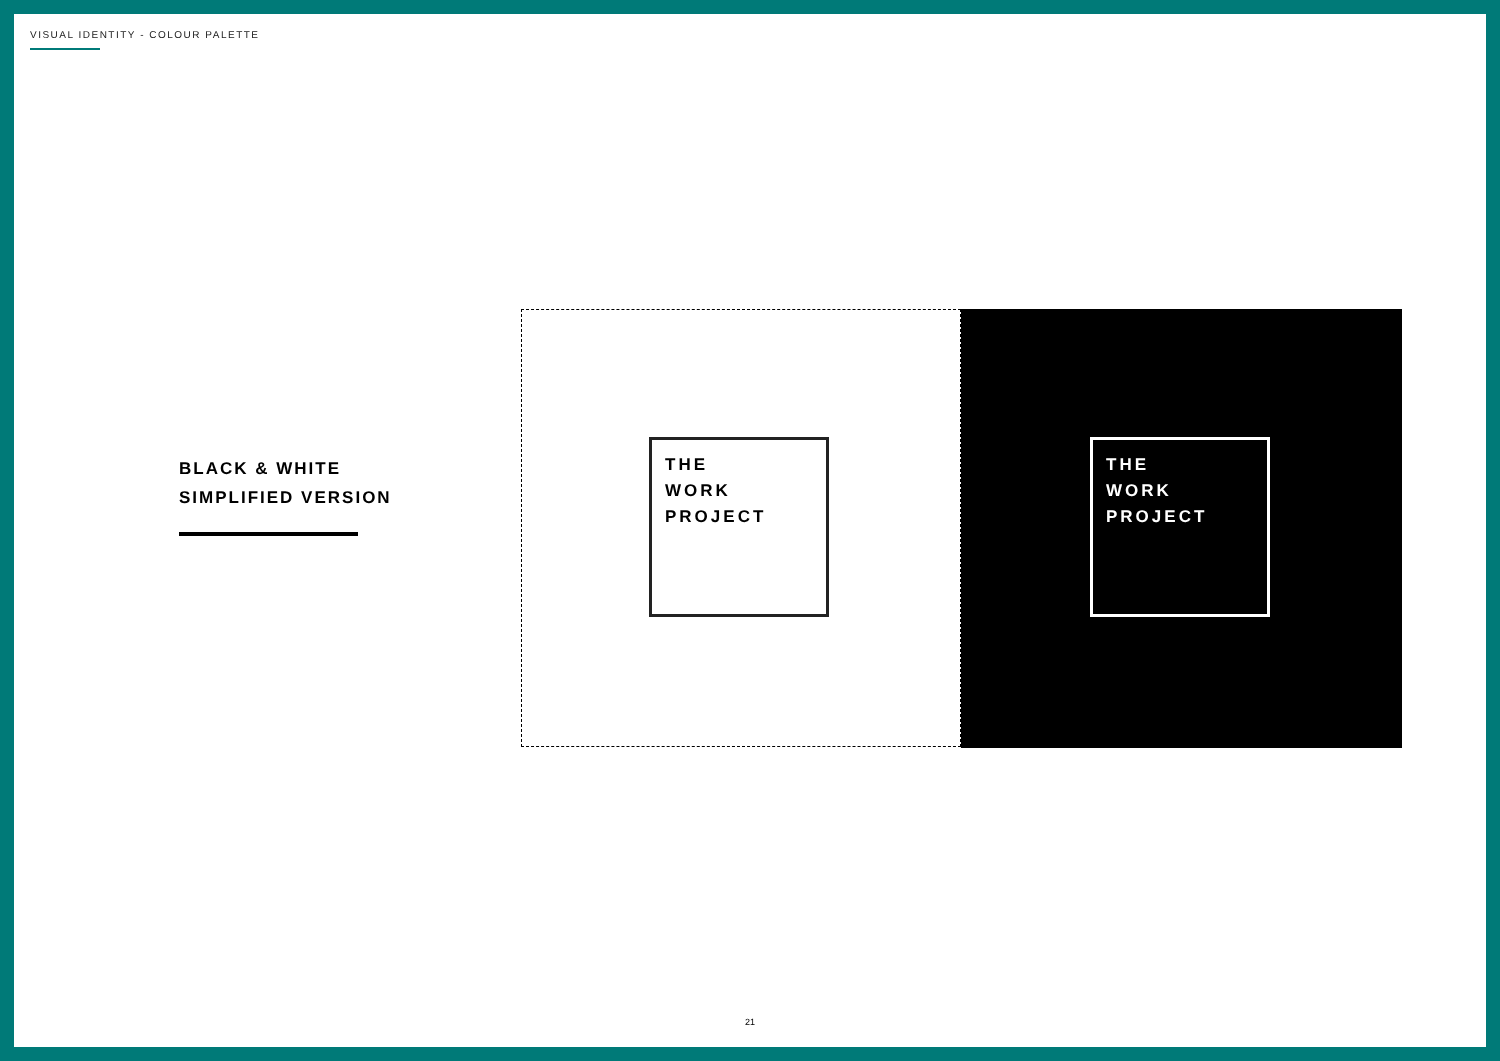VISUAL IDENTITY - COLOUR PALETTE
BLACK & WHITE
SIMPLIFIED VERSION
THE
WORK
PROJECT
THE
WORK
PROJECT
21